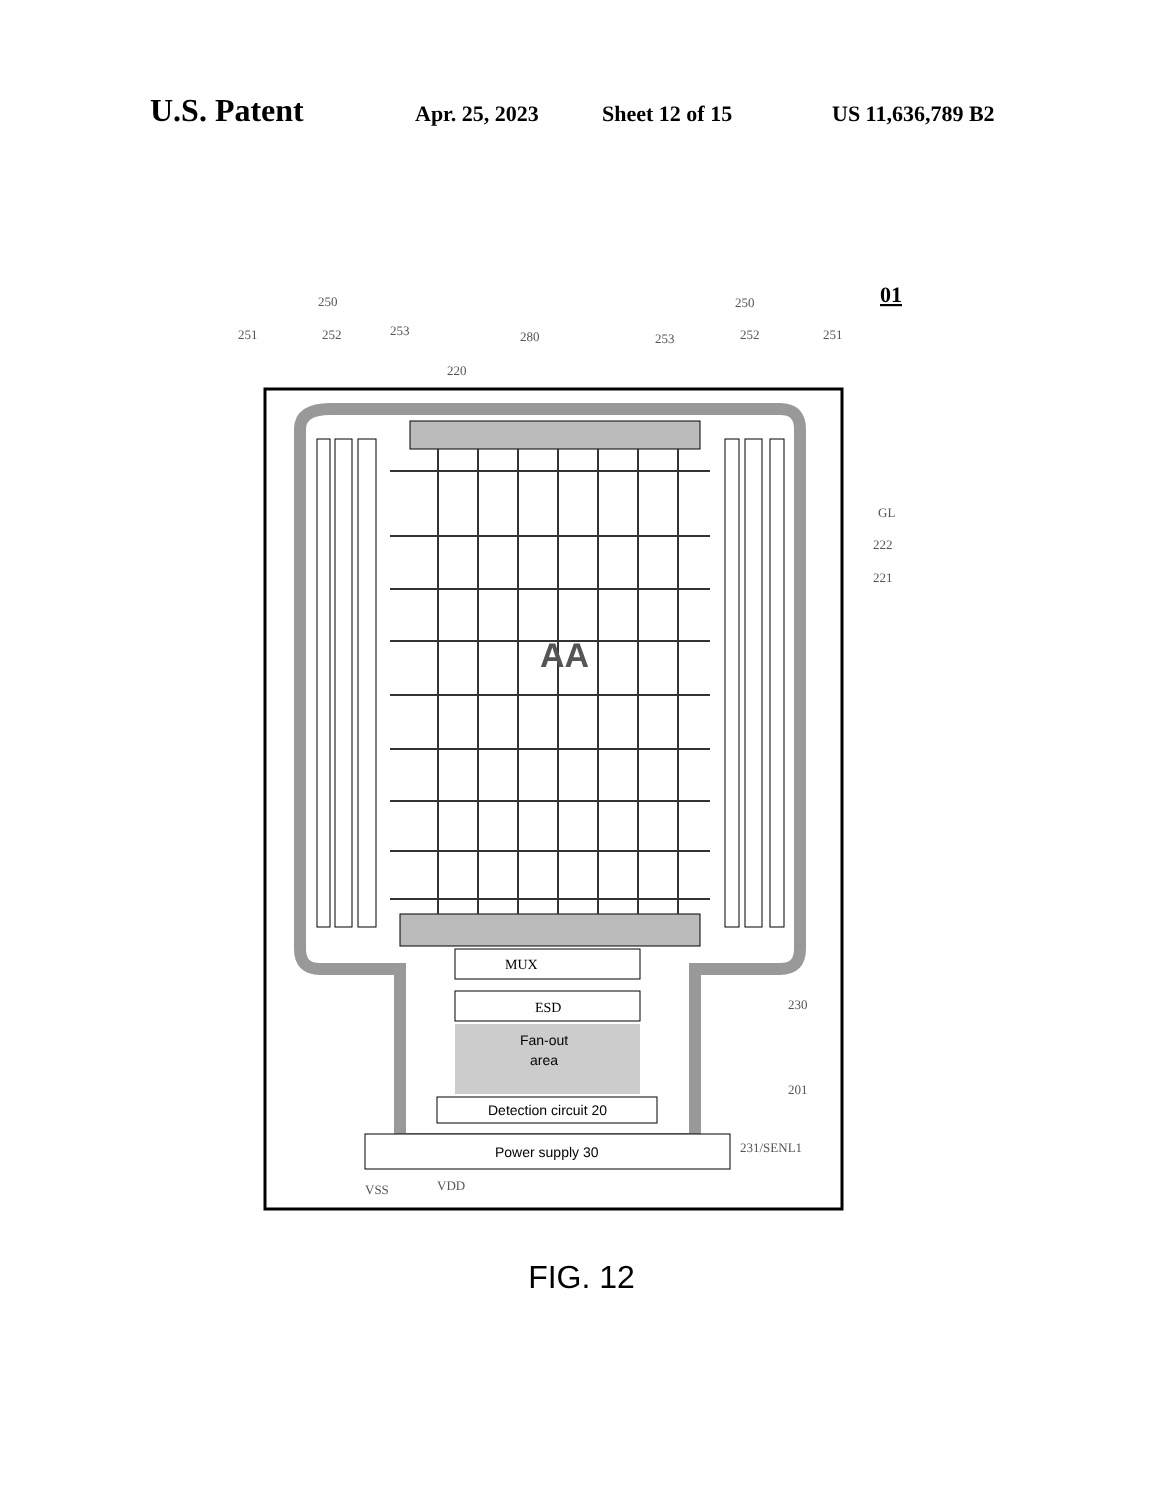U.S. Patent
Apr. 25, 2023 Sheet 12 of 15 US 11,636,789 B2
MUX
ESD
Fan-out
area
Detection circuit 20
Power supply 30
AA
250
250
251
252
253
280
220
253
252
251
GL
222
221
230
201
231/SENL1
VSS
VDD
01
FIG. 12